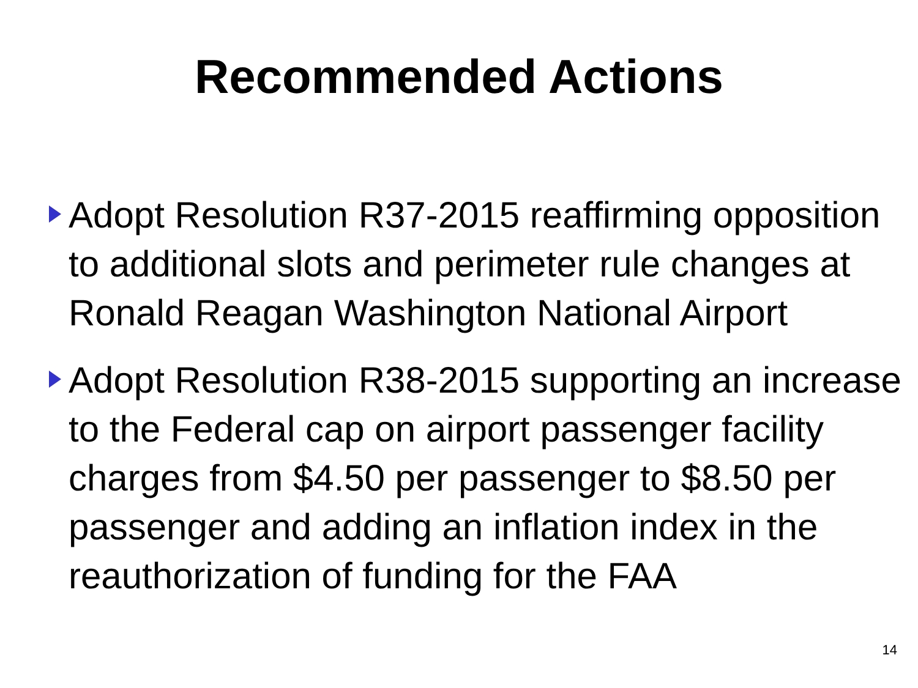Recommended Actions
Adopt Resolution R37-2015 reaffirming opposition to additional slots and perimeter rule changes at Ronald Reagan Washington National Airport
Adopt Resolution R38-2015 supporting an increase to the Federal cap on airport passenger facility charges from $4.50 per passenger to $8.50 per passenger and adding an inflation index in the reauthorization of funding for the FAA
14